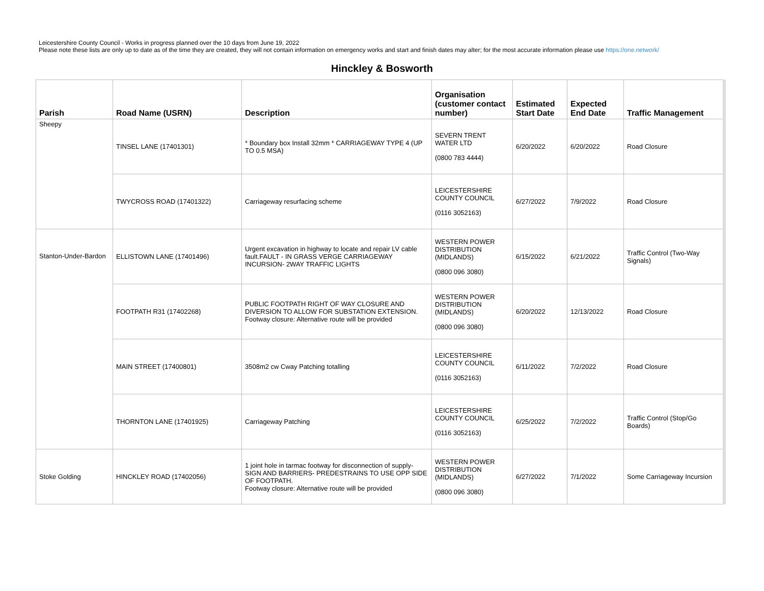Leicestershire County Council - Works in progress planned over the 10 days from June 19, 2022
Please note these lists are only up to date as of the time they are created, they will not contain information on emergency works and start and finish dates may alter; for the most accurate information please use https://one.network/
Hinckley & Bosworth
| Parish | Road Name (USRN) | Description | Organisation (customer contact number) | Estimated Start Date | Expected End Date | Traffic Management |
| --- | --- | --- | --- | --- | --- | --- |
| Sheepy | TINSEL LANE (17401301) | * Boundary box Install 32mm * CARRIAGEWAY TYPE 4 (UP TO 0.5 MSA) | SEVERN TRENT WATER LTD (0800 783 4444) | 6/20/2022 | 6/20/2022 | Road Closure |
| | TWYCROSS ROAD (17401322) | Carriageway resurfacing scheme | LEICESTERSHIRE COUNTY COUNCIL (0116 3052163) | 6/27/2022 | 7/9/2022 | Road Closure |
| Stanton-Under-Bardon | ELLISTOWN LANE (17401496) | Urgent excavation in highway to locate and repair LV cable fault.FAULT - IN GRASS VERGE CARRIAGEWAY INCURSION- 2WAY TRAFFIC LIGHTS | WESTERN POWER DISTRIBUTION (MIDLANDS) (0800 096 3080) | 6/15/2022 | 6/21/2022 | Traffic Control (Two-Way Signals) |
| | FOOTPATH R31 (17402268) | PUBLIC FOOTPATH RIGHT OF WAY CLOSURE AND DIVERSION TO ALLOW FOR SUBSTATION EXTENSION. Footway closure: Alternative route will be provided | WESTERN POWER DISTRIBUTION (MIDLANDS) (0800 096 3080) | 6/20/2022 | 12/13/2022 | Road Closure |
| | MAIN STREET (17400801) | 3508m2 cw Cway Patching totalling | LEICESTERSHIRE COUNTY COUNCIL (0116 3052163) | 6/11/2022 | 7/2/2022 | Road Closure |
| | THORNTON LANE (17401925) | Carriageway Patching | LEICESTERSHIRE COUNTY COUNCIL (0116 3052163) | 6/25/2022 | 7/2/2022 | Traffic Control (Stop/Go Boards) |
| Stoke Golding | HINCKLEY ROAD (17402056) | 1 joint hole in tarmac footway for disconnection of supply- SIGN AND BARRIERS- PREDESTRAINS TO USE OPP SIDE OF FOOTPATH. Footway closure: Alternative route will be provided | WESTERN POWER DISTRIBUTION (MIDLANDS) (0800 096 3080) | 6/27/2022 | 7/1/2022 | Some Carriageway Incursion |